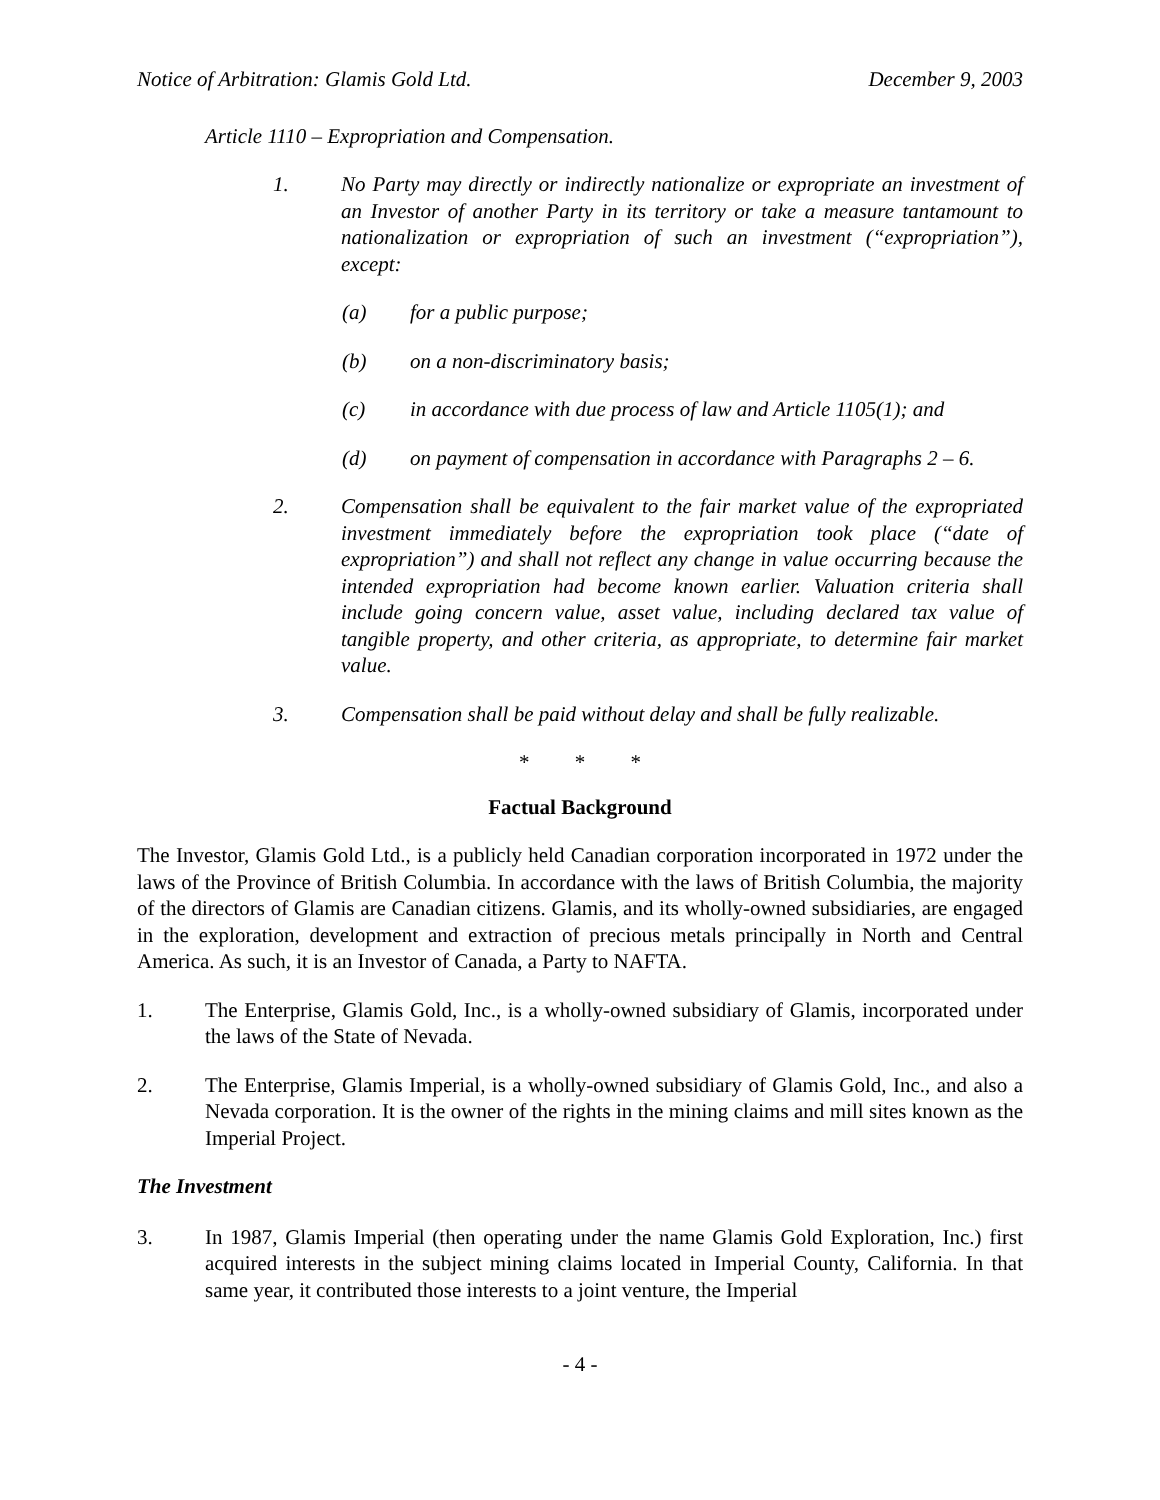Notice of Arbitration: Glamis Gold Ltd. December 9, 2003
Article 1110 – Expropriation and Compensation.
1. No Party may directly or indirectly nationalize or expropriate an investment of an Investor of another Party in its territory or take a measure tantamount to nationalization or expropriation of such an investment (“expropriation”), except:
(a) for a public purpose;
(b) on a non-discriminatory basis;
(c) in accordance with due process of law and Article 1105(1); and
(d) on payment of compensation in accordance with Paragraphs 2 – 6.
2. Compensation shall be equivalent to the fair market value of the expropriated investment immediately before the expropriation took place (“date of expropriation”) and shall not reflect any change in value occurring because the intended expropriation had become known earlier. Valuation criteria shall include going concern value, asset value, including declared tax value of tangible property, and other criteria, as appropriate, to determine fair market value.
3. Compensation shall be paid without delay and shall be fully realizable.
* * *
Factual Background
The Investor, Glamis Gold Ltd., is a publicly held Canadian corporation incorporated in 1972 under the laws of the Province of British Columbia. In accordance with the laws of British Columbia, the majority of the directors of Glamis are Canadian citizens. Glamis, and its wholly-owned subsidiaries, are engaged in the exploration, development and extraction of precious metals principally in North and Central America. As such, it is an Investor of Canada, a Party to NAFTA.
1. The Enterprise, Glamis Gold, Inc., is a wholly-owned subsidiary of Glamis, incorporated under the laws of the State of Nevada.
2. The Enterprise, Glamis Imperial, is a wholly-owned subsidiary of Glamis Gold, Inc., and also a Nevada corporation. It is the owner of the rights in the mining claims and mill sites known as the Imperial Project.
The Investment
3. In 1987, Glamis Imperial (then operating under the name Glamis Gold Exploration, Inc.) first acquired interests in the subject mining claims located in Imperial County, California. In that same year, it contributed those interests to a joint venture, the Imperial
- 4 -